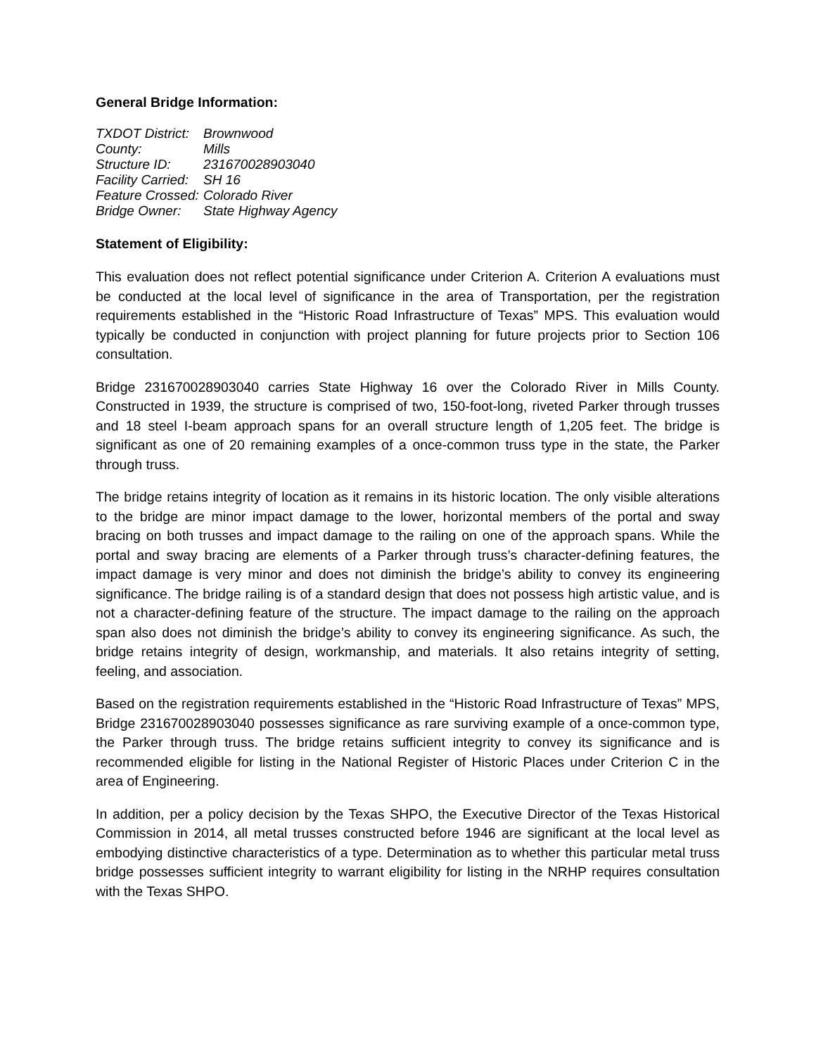General Bridge Information:
| TXDOT District: | Brownwood |
| County: | Mills |
| Structure ID: | 231670028903040 |
| Facility Carried: | SH 16 |
| Feature Crossed: | Colorado River |
| Bridge Owner: | State Highway Agency |
Statement of Eligibility:
This evaluation does not reflect potential significance under Criterion A. Criterion A evaluations must be conducted at the local level of significance in the area of Transportation, per the registration requirements established in the “Historic Road Infrastructure of Texas” MPS. This evaluation would typically be conducted in conjunction with project planning for future projects prior to Section 106 consultation.
Bridge 231670028903040 carries State Highway 16 over the Colorado River in Mills County. Constructed in 1939, the structure is comprised of two, 150-foot-long, riveted Parker through trusses and 18 steel I-beam approach spans for an overall structure length of 1,205 feet. The bridge is significant as one of 20 remaining examples of a once-common truss type in the state, the Parker through truss.
The bridge retains integrity of location as it remains in its historic location. The only visible alterations to the bridge are minor impact damage to the lower, horizontal members of the portal and sway bracing on both trusses and impact damage to the railing on one of the approach spans. While the portal and sway bracing are elements of a Parker through truss’s character-defining features, the impact damage is very minor and does not diminish the bridge’s ability to convey its engineering significance. The bridge railing is of a standard design that does not possess high artistic value, and is not a character-defining feature of the structure. The impact damage to the railing on the approach span also does not diminish the bridge’s ability to convey its engineering significance. As such, the bridge retains integrity of design, workmanship, and materials. It also retains integrity of setting, feeling, and association.
Based on the registration requirements established in the “Historic Road Infrastructure of Texas” MPS, Bridge 231670028903040 possesses significance as rare surviving example of a once-common type, the Parker through truss. The bridge retains sufficient integrity to convey its significance and is recommended eligible for listing in the National Register of Historic Places under Criterion C in the area of Engineering.
In addition, per a policy decision by the Texas SHPO, the Executive Director of the Texas Historical Commission in 2014, all metal trusses constructed before 1946 are significant at the local level as embodying distinctive characteristics of a type. Determination as to whether this particular metal truss bridge possesses sufficient integrity to warrant eligibility for listing in the NRHP requires consultation with the Texas SHPO.